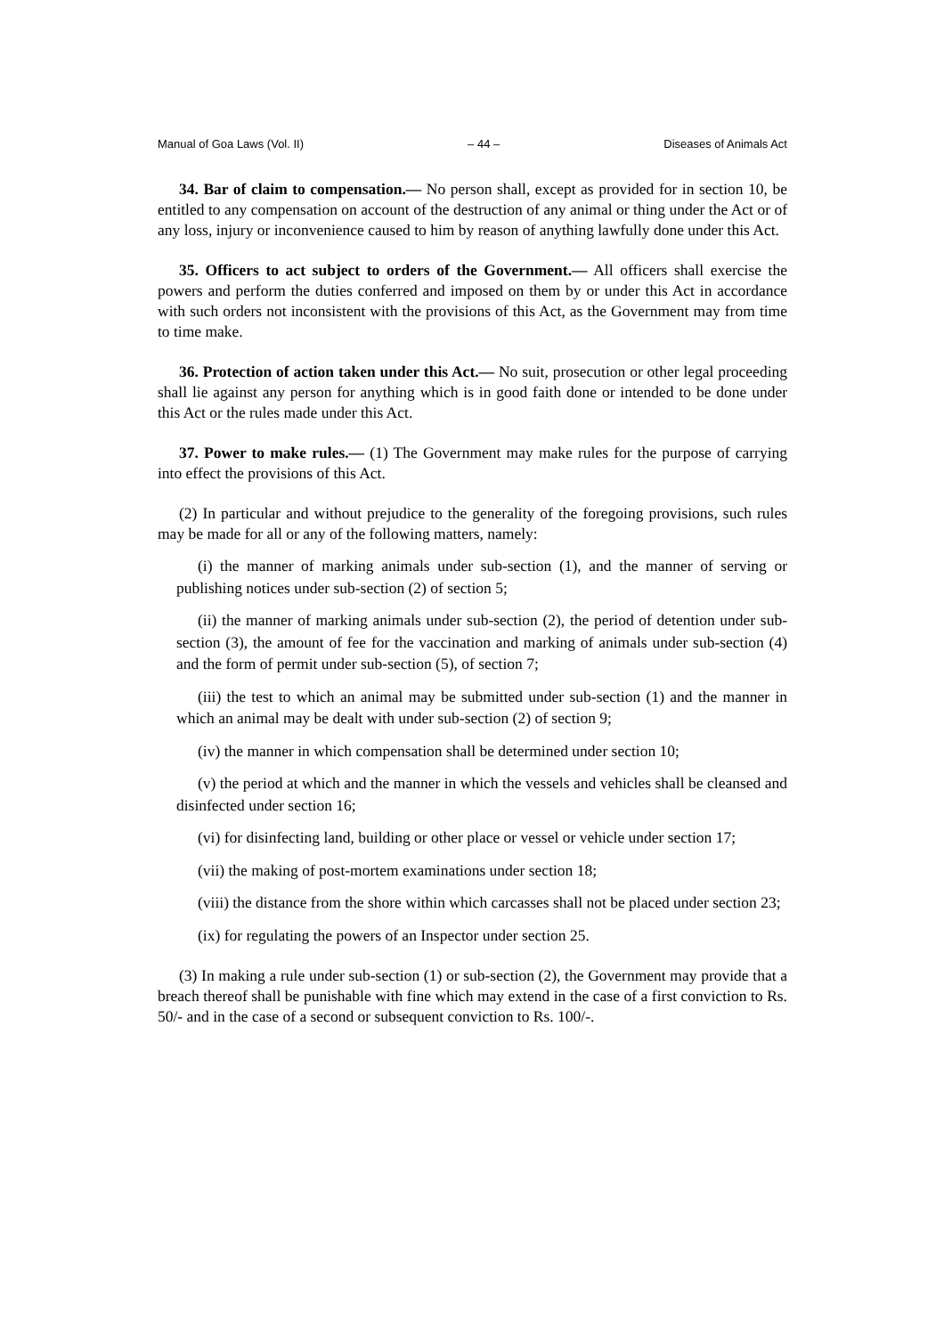Manual of Goa Laws (Vol. II) – 44 – Diseases of Animals Act
34. Bar of claim to compensation.— No person shall, except as provided for in section 10, be entitled to any compensation on account of the destruction of any animal or thing under the Act or of any loss, injury or inconvenience caused to him by reason of anything lawfully done under this Act.
35. Officers to act subject to orders of the Government.— All officers shall exercise the powers and perform the duties conferred and imposed on them by or under this Act in accordance with such orders not inconsistent with the provisions of this Act, as the Government may from time to time make.
36. Protection of action taken under this Act.— No suit, prosecution or other legal proceeding shall lie against any person for anything which is in good faith done or intended to be done under this Act or the rules made under this Act.
37. Power to make rules.— (1) The Government may make rules for the purpose of carrying into effect the provisions of this Act.
(2) In particular and without prejudice to the generality of the foregoing provisions, such rules may be made for all or any of the following matters, namely:
(i) the manner of marking animals under sub-section (1), and the manner of serving or publishing notices under sub-section (2) of section 5;
(ii) the manner of marking animals under sub-section (2), the period of detention under sub-section (3), the amount of fee for the vaccination and marking of animals under sub-section (4) and the form of permit under sub-section (5), of section 7;
(iii) the test to which an animal may be submitted under sub-section (1) and the manner in which an animal may be dealt with under sub-section (2) of section 9;
(iv) the manner in which compensation shall be determined under section 10;
(v) the period at which and the manner in which the vessels and vehicles shall be cleansed and disinfected under section 16;
(vi) for disinfecting land, building or other place or vessel or vehicle under section 17;
(vii) the making of post-mortem examinations under section 18;
(viii) the distance from the shore within which carcasses shall not be placed under section 23;
(ix) for regulating the powers of an Inspector under section 25.
(3) In making a rule under sub-section (1) or sub-section (2), the Government may provide that a breach thereof shall be punishable with fine which may extend in the case of a first conviction to Rs. 50/- and in the case of a second or subsequent conviction to Rs. 100/-.